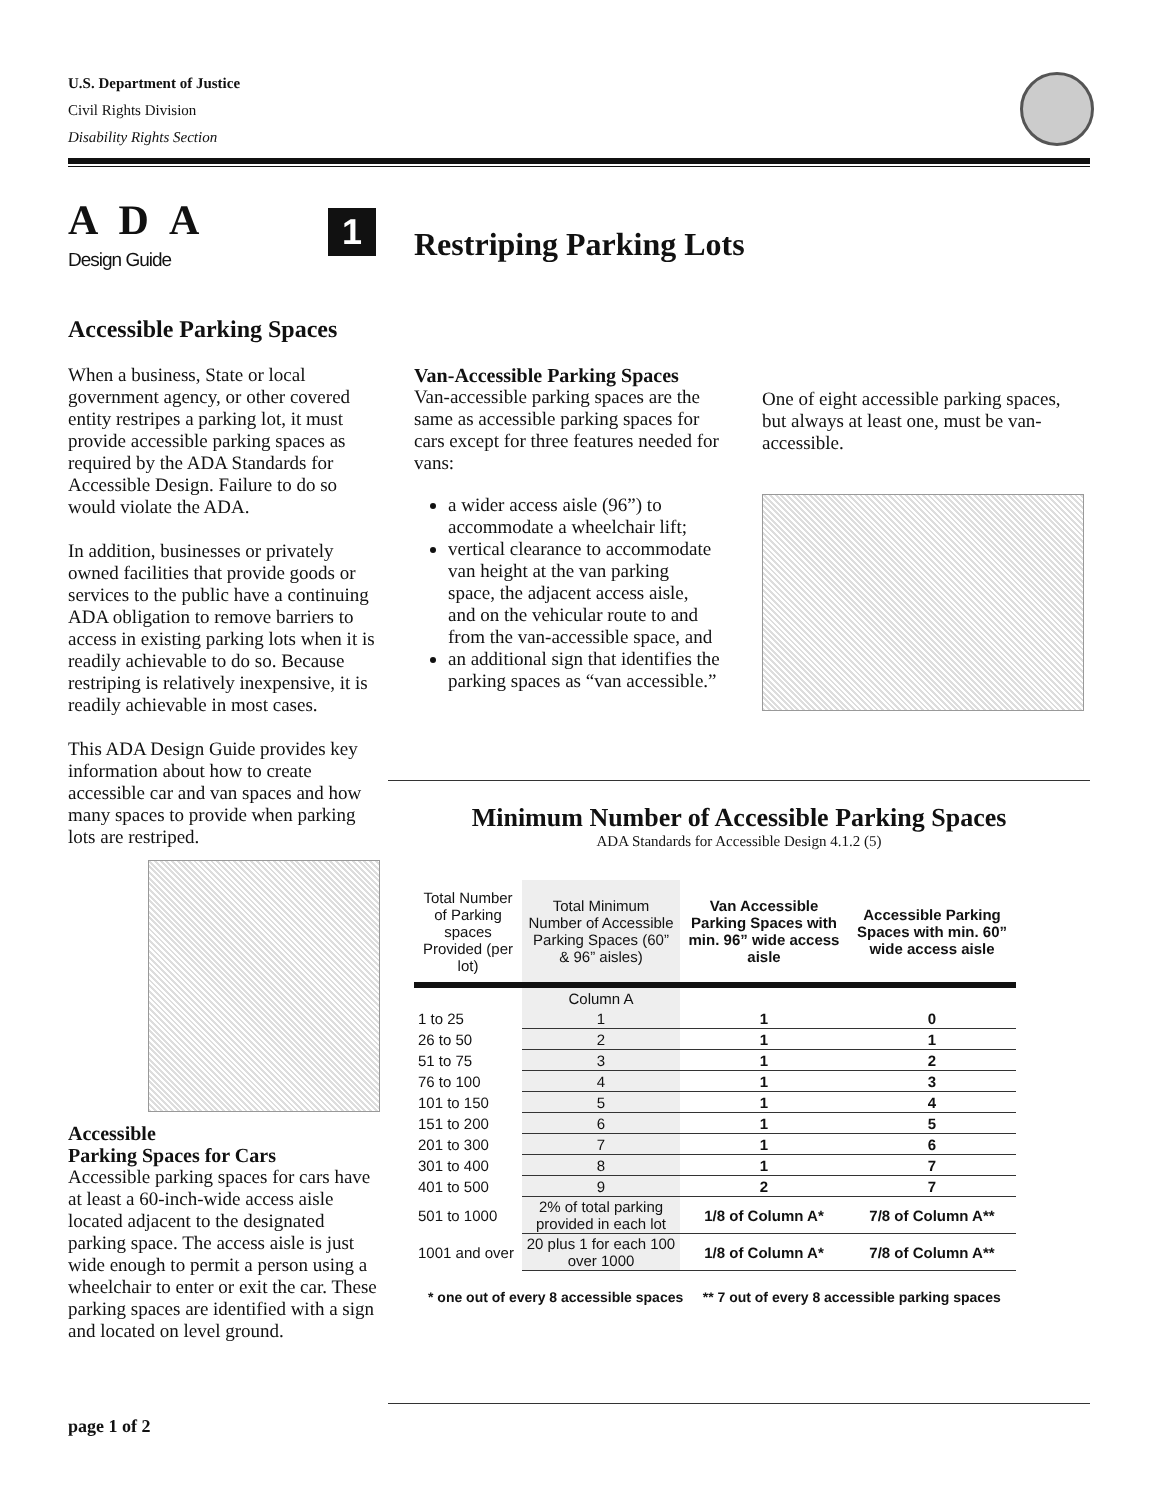U.S. Department of Justice
Civil Rights Division
Disability Rights Section
A D A
Design Guide
1 Restriping Parking Lots
Accessible Parking Spaces
When a business, State or local government agency, or other covered entity restripes a parking lot, it must provide accessible parking spaces as required by the ADA Standards for Accessible Design. Failure to do so would violate the ADA.
In addition, businesses or privately owned facilities that provide goods or services to the public have a continuing ADA obligation to remove barriers to access in existing parking lots when it is readily achievable to do so. Because restriping is relatively inexpensive, it is readily achievable in most cases.
This ADA Design Guide provides key information about how to create accessible car and van spaces and how many spaces to provide when parking lots are restriped.
Accessible
Parking Spaces for Cars
Accessible parking spaces for cars have at least a 60-inch-wide access aisle located adjacent to the designated parking space. The access aisle is just wide enough to permit a person using a wheelchair to enter or exit the car. These parking spaces are identified with a sign and located on level ground.
Van-Accessible Parking Spaces
Van-accessible parking spaces are the same as accessible parking spaces for cars except for three features needed for vans:
a wider access aisle (96”) to accommodate a wheelchair lift;
vertical clearance to accommodate van height at the van parking space, the adjacent access aisle, and on the vehicular route to and from the van-accessible space, and
an additional sign that identifies the parking spaces as “van accessible.”
One of eight accessible parking spaces, but always at least one, must be van-accessible.
Minimum Number of Accessible Parking Spaces
ADA Standards for Accessible Design 4.1.2 (5)
| Total Number of Parking spaces Provided (per lot) | Total Minimum Number of Accessible Parking Spaces (60” & 96” aisles) | Van Accessible Parking Spaces with min. 96” wide access aisle | Accessible Parking Spaces with min. 60” wide access aisle |
| --- | --- | --- | --- |
| | Column A | | |
| 1 to 25 | 1 | 1 | 0 |
| 26 to 50 | 2 | 1 | 1 |
| 51 to 75 | 3 | 1 | 2 |
| 76 to 100 | 4 | 1 | 3 |
| 101 to 150 | 5 | 1 | 4 |
| 151 to 200 | 6 | 1 | 5 |
| 201 to 300 | 7 | 1 | 6 |
| 301 to 400 | 8 | 1 | 7 |
| 401 to 500 | 9 | 2 | 7 |
| 501 to 1000 | 2% of total parking provided in each lot | 1/8 of Column A* | 7/8 of Column A** |
| 1001 and over | 20 plus 1 for each 100 over 1000 | 1/8 of Column A* | 7/8 of Column A** |
* one out of every 8 accessible spaces ** 7 out of every 8 accessible parking spaces
page 1 of 2